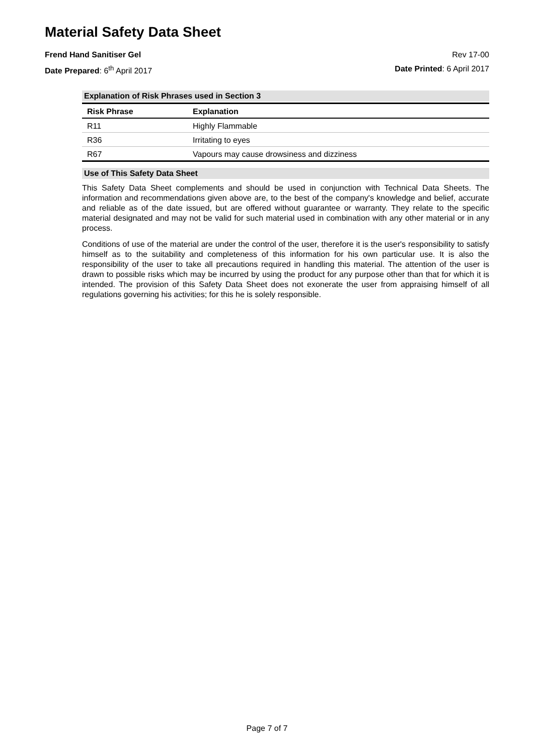Material Safety Data Sheet
Frend Hand Sanitiser Gel Rev 17-00
Date Prepared: 6<sup>th</sup> April 2017 Date Printed: 6 April 2017
Explanation of Risk Phrases used in Section 3
| Risk Phrase | Explanation |
| --- | --- |
| R11 | Highly Flammable |
| R36 | Irritating to eyes |
| R67 | Vapours may cause drowsiness and dizziness |
Use of This Safety Data Sheet
This Safety Data Sheet complements and should be used in conjunction with Technical Data Sheets. The information and recommendations given above are, to the best of the company's knowledge and belief, accurate and reliable as of the date issued, but are offered without guarantee or warranty. They relate to the specific material designated and may not be valid for such material used in combination with any other material or in any process.
Conditions of use of the material are under the control of the user, therefore it is the user's responsibility to satisfy himself as to the suitability and completeness of this information for his own particular use. It is also the responsibility of the user to take all precautions required in handling this material. The attention of the user is drawn to possible risks which may be incurred by using the product for any purpose other than that for which it is intended. The provision of this Safety Data Sheet does not exonerate the user from appraising himself of all regulations governing his activities; for this he is solely responsible.
Page 7 of 7